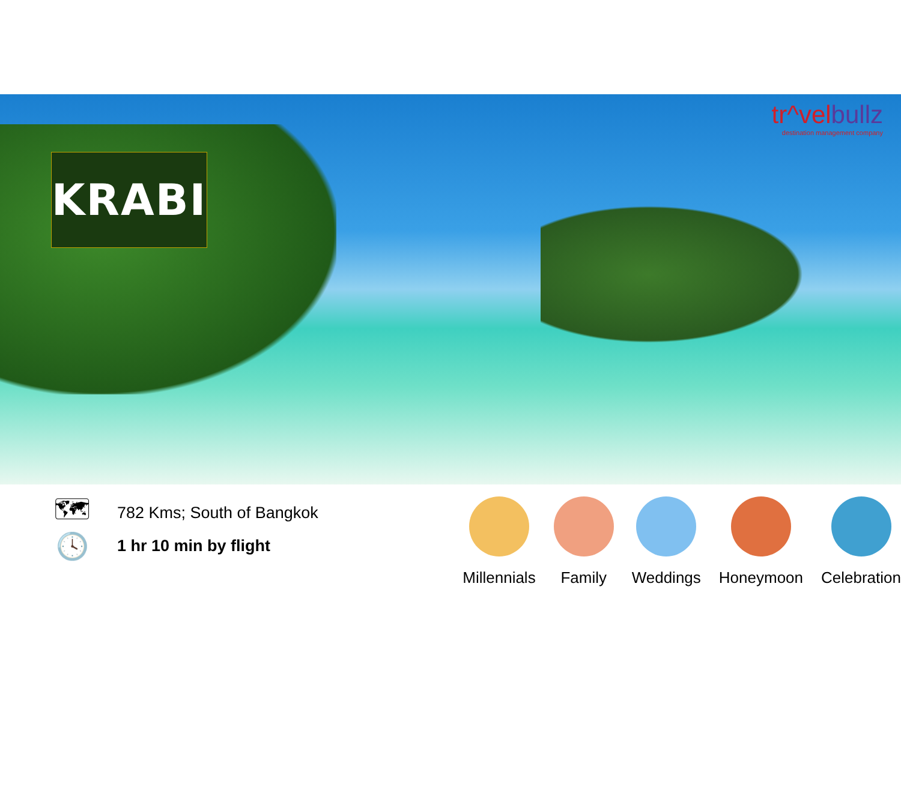tr^velbullz
destination management company
KRABI
🗺 782 Kms; South of Bangkok
🕓 1 hr 10 min by flight
Millennials Family Weddings Honeymoon Celebration